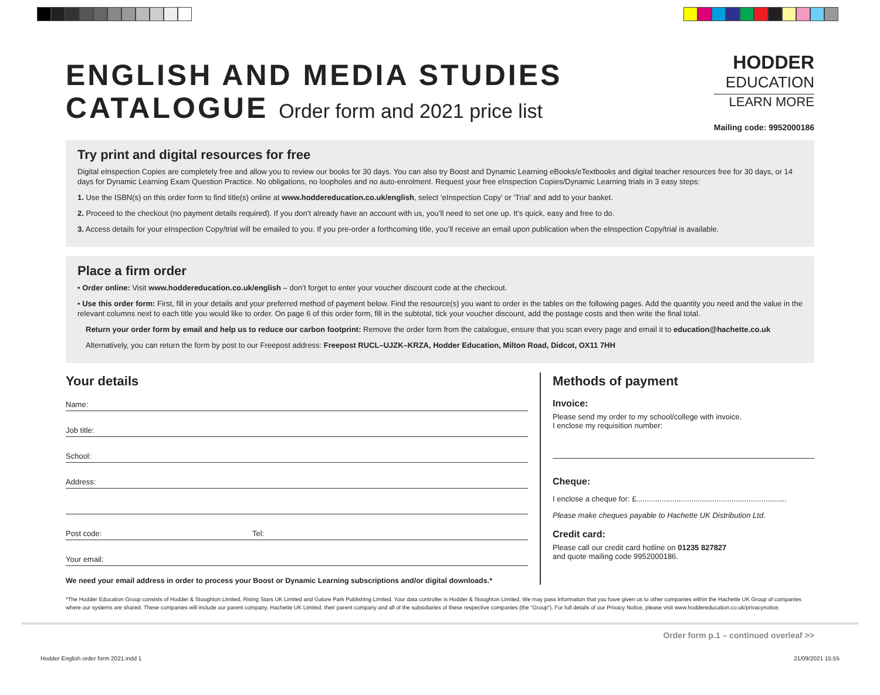ENGLISH AND MEDIA STUDIES
CATALOGUE Order form and 2021 price list
HODDER
EDUCATION
LEARN MORE
Mailing code: 9952000186
Try print and digital resources for free
Digital eInspection Copies are completely free and allow you to review our books for 30 days. You can also try Boost and Dynamic Learning eBooks/eTextbooks and digital teacher resources free for 30 days, or 14 days for Dynamic Learning Exam Question Practice. No obligations, no loopholes and no auto-enrolment. Request your free eInspection Copies/Dynamic Learning trials in 3 easy steps:
1. Use the ISBN(s) on this order form to find title(s) online at www.hoddereducation.co.uk/english, select ‘eInspection Copy’ or ‘Trial’ and add to your basket.
2. Proceed to the checkout (no payment details required). If you don’t already have an account with us, you’ll need to set one up. It’s quick, easy and free to do.
3. Access details for your eInspection Copy/trial will be emailed to you. If you pre-order a forthcoming title, you’ll receive an email upon publication when the eInspection Copy/trial is available.
Place a firm order
• Order online: Visit www.hoddereducation.co.uk/english – don’t forget to enter your voucher discount code at the checkout.
• Use this order form: First, fill in your details and your preferred method of payment below. Find the resource(s) you want to order in the tables on the following pages. Add the quantity you need and the value in the relevant columns next to each title you would like to order. On page 6 of this order form, fill in the subtotal, tick your voucher discount, add the postage costs and then write the final total.
Return your order form by email and help us to reduce our carbon footprint: Remove the order form from the catalogue, ensure that you scan every page and email it to education@hachette.co.uk
Alternatively, you can return the form by post to our Freepost address: Freepost RUCL–UJZK–KRZA, Hodder Education, Milton Road, Didcot, OX11 7HH
Your details
Name:
Job title:
School:
Address:
Post code: Tel:
Your email:
We need your email address in order to process your Boost or Dynamic Learning subscriptions and/or digital downloads.*
Methods of payment
Invoice:
Please send my order to my school/college with invoice.
I enclose my requisition number:
Cheque:
I enclose a cheque for: £.......................................................................
Please make cheques payable to Hachette UK Distribution Ltd.
Credit card:
Please call our credit card hotline on 01235 827827
and quote mailing code 9952000186.
*The Hodder Education Group consists of Hodder & Stoughton Limited, Rising Stars UK Limited and Galore Park Publishing Limited. Your data controller is Hodder & Stoughton Limited. We may pass information that you have given us to other companies within the Hachette UK Group of companies where our systems are shared. These companies will include our parent company, Hachette UK Limited, their parent company and all of the subsidiaries of these respective companies (the “Group”). For full details of our Privacy Notice, please visit www.hoddereducation.co.uk/privacynotice.
Order form p.1 – continued overleaf >>
Hodder English order form 2021.indd 1 21/09/2021 15:55